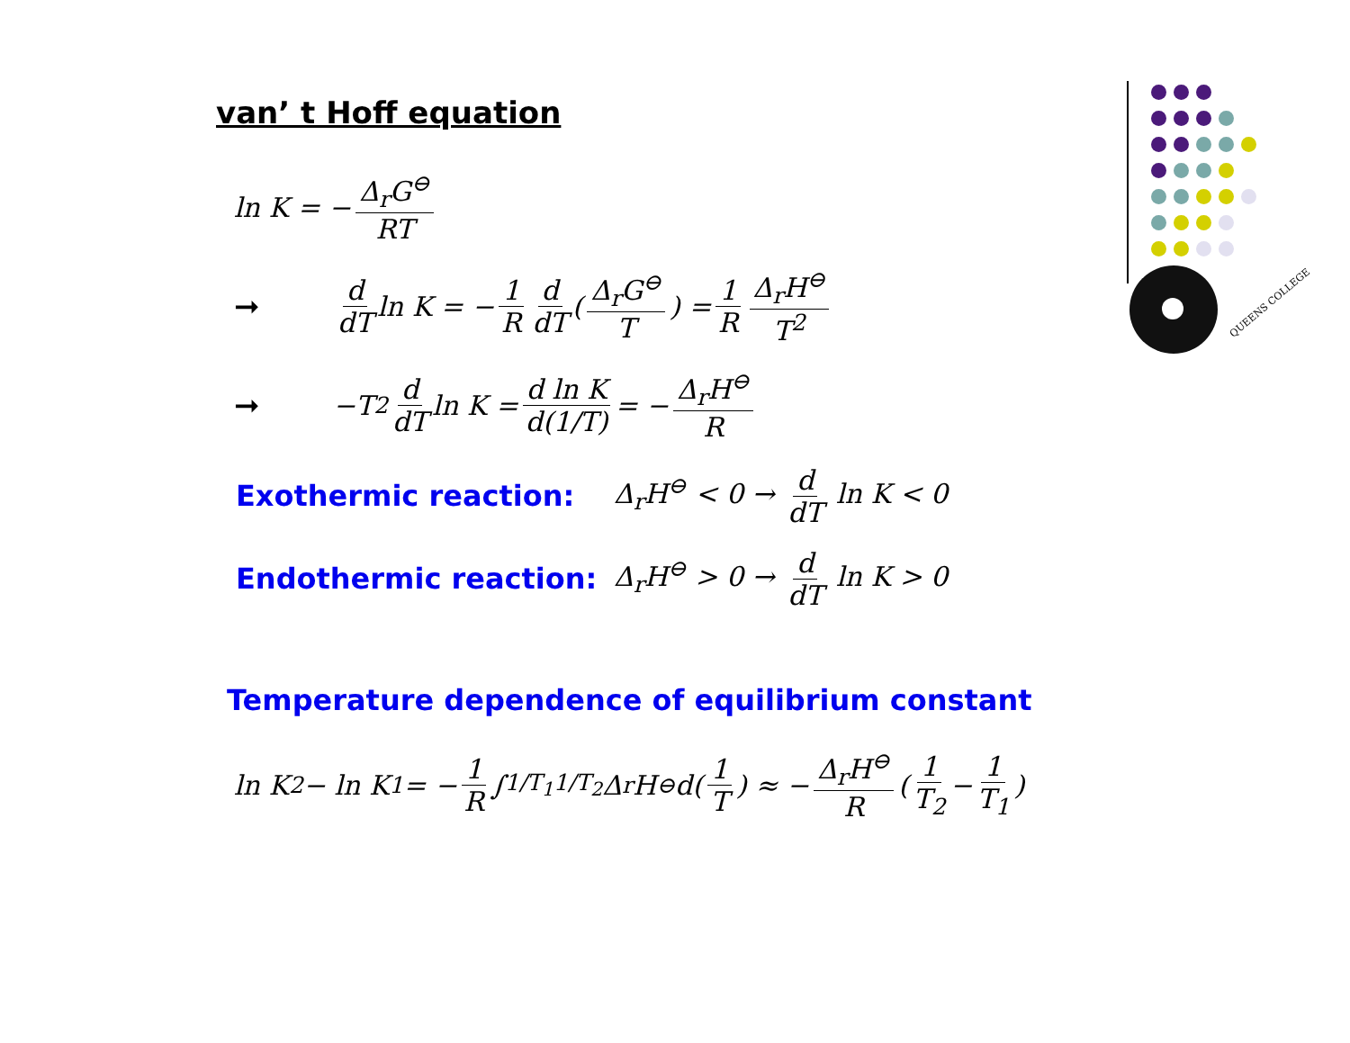QUEENS COLLEGE
van’ t Hoff equation
ln K = − Δ<sub>r</sub>G<sup>⊖</sup> RT
➞ d dT ln K = − 1 R d dT ( Δ<sub>r</sub>G<sup>⊖</sup> T ) = 1 R Δ<sub>r</sub>H<sup>⊖</sup> T<sup>2</sup>
➞ −T<sup>2</sup> d dT ln K = d ln K d(1/T) = − Δ<sub>r</sub>H<sup>⊖</sup> R
Exothermic reaction: Δ<sub>r</sub>H<sup>⊖</sup> < 0 → d dT ln K < 0
Endothermic reaction: Δ<sub>r</sub>H<sup>⊖</sup> > 0 → d dT ln K > 0
Temperature dependence of equilibrium constant
ln K<sub>2</sub> − ln K<sub>1</sub> = − 1 R ∫<sub>1/T<sub>1</sub></sub><sup>1/T<sub>2</sub></sup> Δ<sub>r</sub>H<sup>⊖</sup>d(1 T) ≈ − Δ<sub>r</sub>H<sup>⊖</sup> R ( 1 T<sub>2</sub> − 1 T<sub>1</sub> )